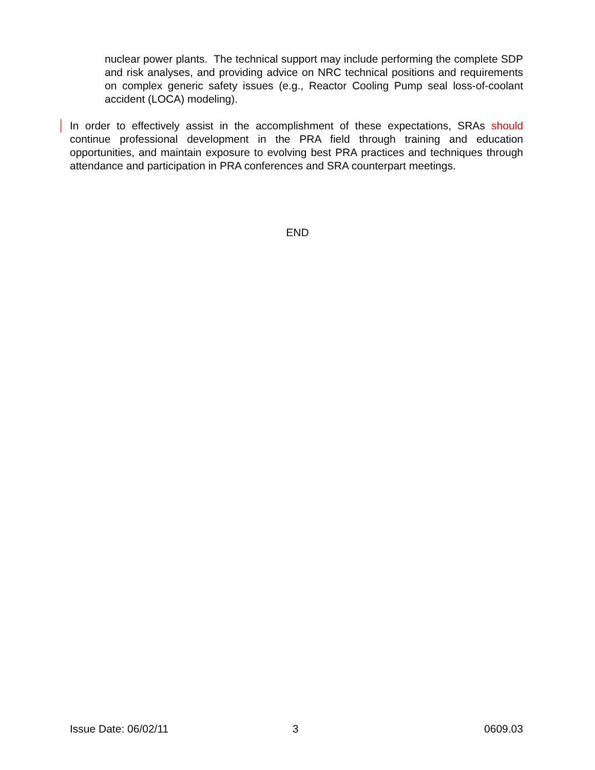nuclear power plants. The technical support may include performing the complete SDP and risk analyses, and providing advice on NRC technical positions and requirements on complex generic safety issues (e.g., Reactor Cooling Pump seal loss-of-coolant accident (LOCA) modeling).
In order to effectively assist in the accomplishment of these expectations, SRAs should continue professional development in the PRA field through training and education opportunities, and maintain exposure to evolving best PRA practices and techniques through attendance and participation in PRA conferences and SRA counterpart meetings.
END
Issue Date: 06/02/11 3 0609.03